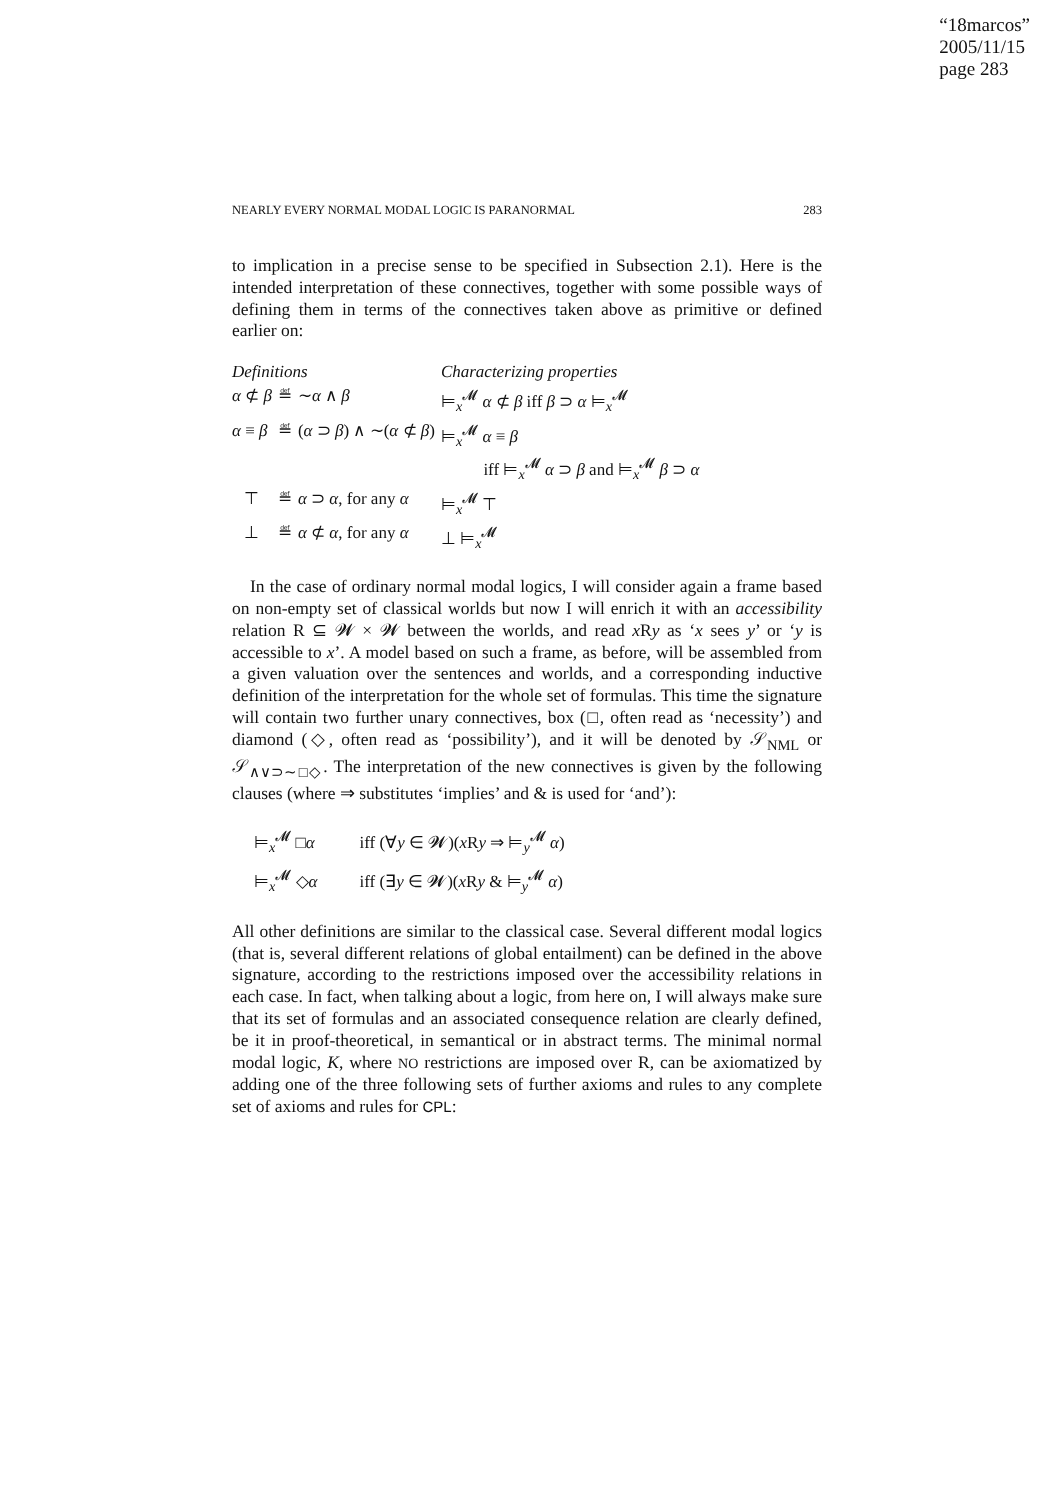“18marcos”
2005/11/15
page 283
NEARLY EVERY NORMAL MODAL LOGIC IS PARANORMAL 283
to implication in a precise sense to be specified in Subsection 2.1). Here is the intended interpretation of these connectives, together with some possible ways of defining them in terms of the connectives taken above as primitive or defined earlier on:
| Definitions | | | Characterizing properties |
| α ⊄ β | ≝ | ∼ α ∧ β | ⊨<sub>x</sub><sup>𝓜</sup> α ⊄ β iff β ⊃ α ⊨<sub>x</sub><sup>𝓜</sup> |
| α ≡ β | ≝ | ( α ⊃ β ) ∧ ∼( α ⊄ β ) | ⊨<sub>x</sub><sup>𝓜</sup> α ≡ β iff ⊨<sub>x</sub><sup>𝓜</sup> α ⊃ β and ⊨<sub>x</sub><sup>𝓜</sup> β ⊃ α |
| ⊤ | ≝ | α ⊃ α , for any α | ⊨<sub>x</sub><sup>𝓜</sup> ⊤ |
| ⊥ | ≝ | α ⊄ α , for any α | ⊥ ⊨<sub>x</sub><sup>𝓜</sup> |
In the case of ordinary normal modal logics, I will consider again a frame based on non-empty set of classical worlds but now I will enrich it with an accessibility relation R ⊆ 𝓦 × 𝓦 between the worlds, and read x Ry as ‘x sees y’ or ‘y is accessible to x’. A model based on such a frame, as before, will be assembled from a given valuation over the sentences and worlds, and a corresponding inductive definition of the interpretation for the whole set of formulas. This time the signature will contain two further unary connectives, box (□, often read as ‘necessity’) and diamond (◇, often read as ‘possibility’), and it will be denoted by 𝒮<sub>NML</sub> or 𝒮<sub>∧∨⊃∼□◇</sub>. The interpretation of the new connectives is given by the following clauses (where ⇒ substitutes ‘implies’ and & is used for ‘and’):
| ⊨<sub>x</sub><sup>𝓜</sup> □ α | iff (∀ y ∈ 𝓦)( x R y ⇒ ⊨<sub>y</sub><sup>𝓜</sup> α ) |
| ⊨<sub>x</sub><sup>𝓜</sup> ◇ α | iff (∃ y ∈ 𝓦)( x R y & ⊨<sub>y</sub><sup>𝓜</sup> α ) |
All other definitions are similar to the classical case. Several different modal logics (that is, several different relations of global entailment) can be defined in the above signature, according to the restrictions imposed over the accessibility relations in each case. In fact, when talking about a logic, from here on, I will always make sure that its set of formulas and an associated consequence relation are clearly defined, be it in proof-theoretical, in semantical or in abstract terms. The minimal normal modal logic, K, where NO restrictions are imposed over R, can be axiomatized by adding one of the three following sets of further axioms and rules to any complete set of axioms and rules for CPL: